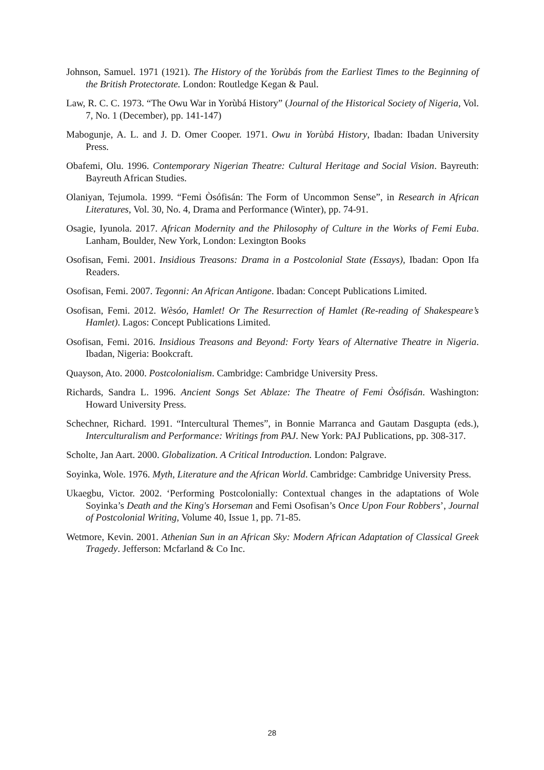Johnson, Samuel. 1971 (1921). The History of the Yorùbás from the Earliest Times to the Beginning of the British Protectorate. London: Routledge Kegan & Paul.
Law, R. C. C. 1973. “The Owu War in Yorùbá History” (Journal of the Historical Society of Nigeria, Vol. 7, No. 1 (December), pp. 141-147)
Mabogunje, A. L. and J. D. Omer Cooper. 1971. Owu in Yorùbá History, Ibadan: Ibadan University Press.
Obafemi, Olu. 1996. Contemporary Nigerian Theatre: Cultural Heritage and Social Vision. Bayreuth: Bayreuth African Studies.
Olaniyan, Tejumola. 1999. “Femi Òsófisán: The Form of Uncommon Sense”, in Research in African Literatures, Vol. 30, No. 4, Drama and Performance (Winter), pp. 74-91.
Osagie, Iyunola. 2017. African Modernity and the Philosophy of Culture in the Works of Femi Euba. Lanham, Boulder, New York, London: Lexington Books
Osofisan, Femi. 2001. Insidious Treasons: Drama in a Postcolonial State (Essays), Ibadan: Opon Ifa Readers.
Osofisan, Femi. 2007. Tegonni: An African Antigone. Ibadan: Concept Publications Limited.
Osofisan, Femi. 2012. Wèsóo, Hamlet! Or The Resurrection of Hamlet (Re-reading of Shakespeare’s Hamlet). Lagos: Concept Publications Limited.
Osofisan, Femi. 2016. Insidious Treasons and Beyond: Forty Years of Alternative Theatre in Nigeria. Ibadan, Nigeria: Bookcraft.
Quayson, Ato. 2000. Postcolonialism. Cambridge: Cambridge University Press.
Richards, Sandra L. 1996. Ancient Songs Set Ablaze: The Theatre of Femi Òsófisán. Washington: Howard University Press.
Schechner, Richard. 1991. “Intercultural Themes”, in Bonnie Marranca and Gautam Dasgupta (eds.), Interculturalism and Performance: Writings from PAJ. New York: PAJ Publications, pp. 308-317.
Scholte, Jan Aart. 2000. Globalization. A Critical Introduction. London: Palgrave.
Soyinka, Wole. 1976. Myth, Literature and the African World. Cambridge: Cambridge University Press.
Ukaegbu, Victor. 2002. ‘Performing Postcolonially: Contextual changes in the adaptations of Wole Soyinka’s Death and the King's Horseman and Femi Osofisan’s Once Upon Four Robbers’, Journal of Postcolonial Writing, Volume 40, Issue 1, pp. 71-85.
Wetmore, Kevin. 2001. Athenian Sun in an African Sky: Modern African Adaptation of Classical Greek Tragedy. Jefferson: Mcfarland & Co Inc.
28